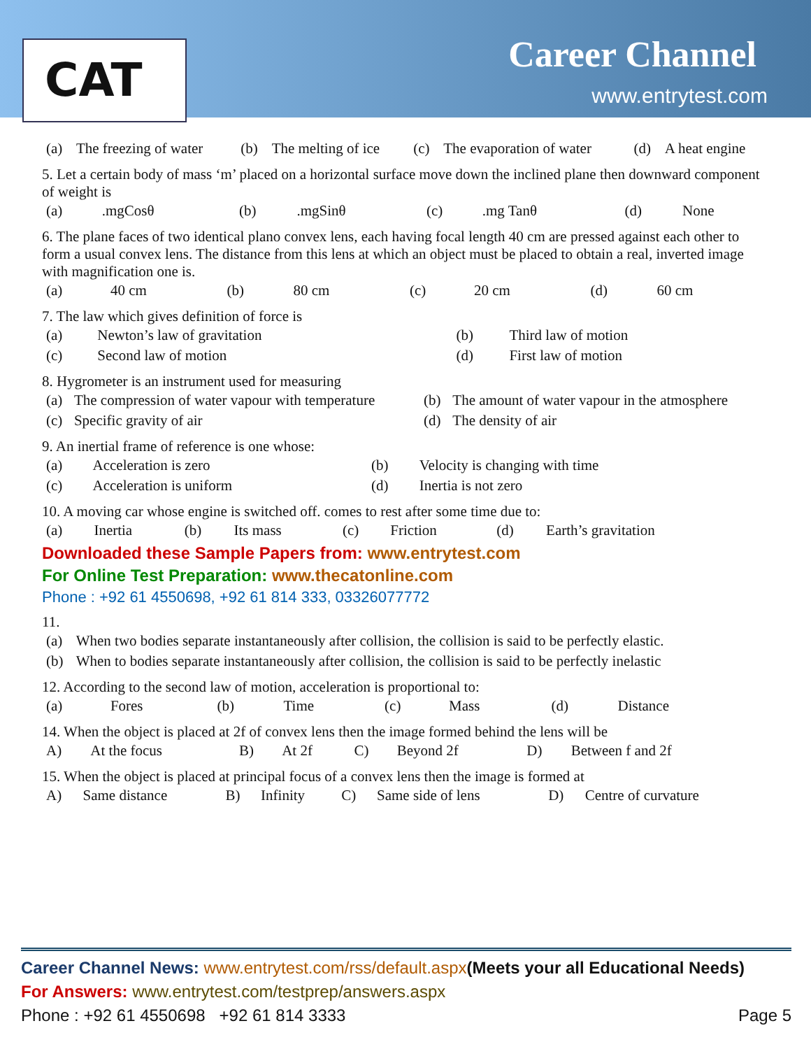CAT Career Channel
www.entrytest.com
| (a) | The freezing of water | (b) | The melting of ice | (c) | The evaporation of water | (d) | A heat engine |
5. Let a certain body of mass ‘m’ placed on a horizontal surface move down the inclined plane then downward component of weight is
| (a) | .mgCosθ | (b) | .mgSinθ | (c) | .mg Tanθ | (d) | None |
6. The plane faces of two identical plano convex lens, each having focal length 40 cm are pressed against each other to form a usual convex lens. The distance from this lens at which an object must be placed to obtain a real, inverted image with magnification one is.
| (a) | 40 cm | (b) | 80 cm | (c) | 20 cm | (d) | 60 cm |
7. The law which gives definition of force is
| (a) | Newton’s law of gravitation | (b) | Third law of motion |
| (c) | Second law of motion | (d) | First law of motion |
8. Hygrometer is an instrument used for measuring
| (a) | The compression of water vapour with temperature | (b) | The amount of water vapour in the atmosphere |
| (c) | Specific gravity of air | (d) | The density of air |
9. An inertial frame of reference is one whose:
| (a) | Acceleration is zero | (b) | Velocity is changing with time |
| (c) | Acceleration is uniform | (d) | Inertia is not zero |
10. A moving car whose engine is switched off. comes to rest after some time due to:
| (a) | Inertia | (b) | Its mass | (c) | Friction | (d) | Earth’s gravitation |
Downloaded these Sample Papers from: www.entrytest.com
For Online Test Preparation: www.thecatonline.com
Phone : +92 61 4550698, +92 61 814 333, 03326077772
11.
| (a) | When two bodies separate instantaneously after collision, the collision is said to be perfectly elastic. |
| (b) | When to bodies separate instantaneously after collision, the collision is said to be perfectly inelastic |
12. According to the second law of motion, acceleration is proportional to:
| (a) | Fores | (b) | Time | (c) | Mass | (d) | Distance |
14. When the object is placed at 2f of convex lens then the image formed behind the lens will be
| A) | At the focus | B) | At 2f | C) | Beyond 2f | D) | Between f and 2f |
15. When the object is placed at principal focus of a convex lens then the image is formed at
| A) | Same distance | B) | Infinity | C) | Same side of lens | D) | Centre of curvature |
Career Channel News: www.entrytest.com/rss/default.aspx(Meets your all Educational Needs)
For Answers: www.entrytest.com/testprep/answers.aspx
Phone : +92 61 4550698 +92 61 814 3333 Page 5